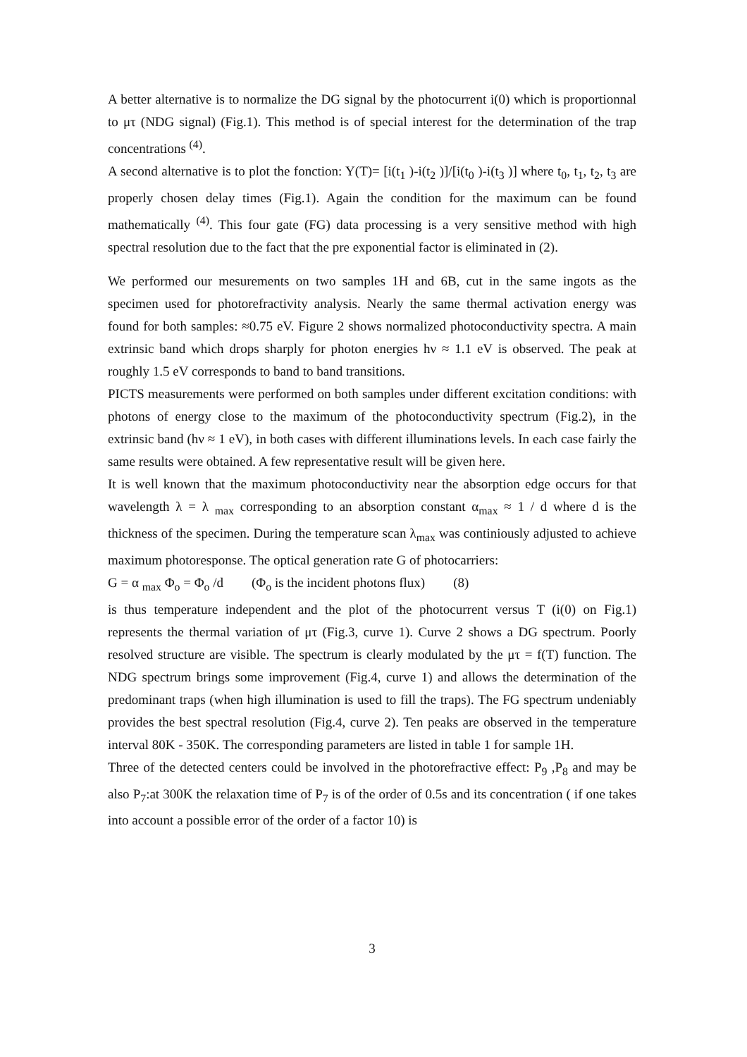A better alternative is to normalize the DG signal by the photocurrent i(0) which is proportionnal to μτ (NDG signal) (Fig.1). This method is of special interest for the determination of the trap concentrations <sup>(4)</sup>.
A second alternative is to plot the fonction: Y(T)= [i(t<sub>1</sub> )-i(t<sub>2</sub> )]/[i(t<sub>0</sub> )-i(t<sub>3</sub> )] where t<sub>0</sub>, t<sub>1</sub>, t<sub>2</sub>, t<sub>3</sub> are properly chosen delay times (Fig.1). Again the condition for the maximum can be found mathematically <sup>(4)</sup>. This four gate (FG) data processing is a very sensitive method with high spectral resolution due to the fact that the pre exponential factor is eliminated in (2).
We performed our mesurements on two samples 1H and 6B, cut in the same ingots as the specimen used for photorefractivity analysis. Nearly the same thermal activation energy was found for both samples: ≈0.75 eV. Figure 2 shows normalized photoconductivity spectra. A main extrinsic band which drops sharply for photon energies hν ≈ 1.1 eV is observed. The peak at roughly 1.5 eV corresponds to band to band transitions.
PICTS measurements were performed on both samples under different excitation conditions: with photons of energy close to the maximum of the photoconductivity spectrum (Fig.2), in the extrinsic band (hν ≈ 1 eV), in both cases with different illuminations levels. In each case fairly the same results were obtained. A few representative result will be given here.
It is well known that the maximum photoconductivity near the absorption edge occurs for that wavelength λ = λ <sub>max</sub> corresponding to an absorption constant α<sub>max</sub> ≈ 1 / d where d is the thickness of the specimen. During the temperature scan λ<sub>max</sub> was continiously adjusted to achieve maximum photoresponse. The optical generation rate G of photocarriers:
G = α <sub>max</sub> Φ<sub>o</sub> = Φ<sub>o</sub> /d (Φ<sub>o</sub> is the incident photons flux) (8)
is thus temperature independent and the plot of the photocurrent versus T (i(0) on Fig.1) represents the thermal variation of μτ (Fig.3, curve 1). Curve 2 shows a DG spectrum. Poorly resolved structure are visible. The spectrum is clearly modulated by the μτ = f(T) function. The NDG spectrum brings some improvement (Fig.4, curve 1) and allows the determination of the predominant traps (when high illumination is used to fill the traps). The FG spectrum undeniably provides the best spectral resolution (Fig.4, curve 2). Ten peaks are observed in the temperature interval 80K - 350K. The corresponding parameters are listed in table 1 for sample 1H.
Three of the detected centers could be involved in the photorefractive effect: P<sub>9</sub> ,P<sub>8</sub> and may be also P<sub>7</sub>:at 300K the relaxation time of P<sub>7</sub> is of the order of 0.5s and its concentration ( if one takes into account a possible error of the order of a factor 10) is
3